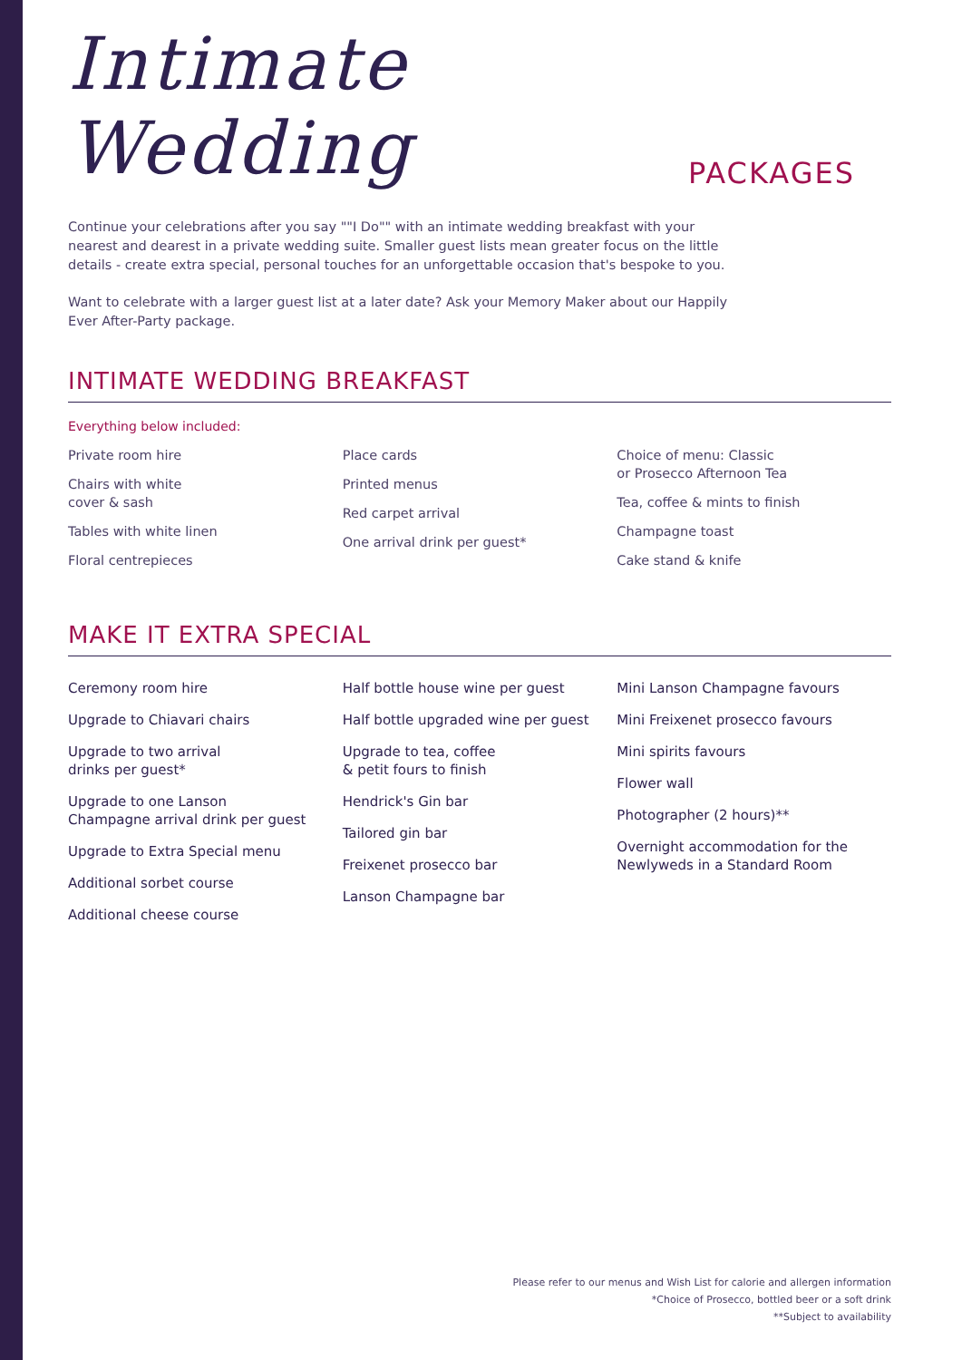Intimate Wedding PACKAGES
Continue your celebrations after you say ""I Do"" with an intimate wedding breakfast with your nearest and dearest in a private wedding suite. Smaller guest lists mean greater focus on the little details - create extra special, personal touches for an unforgettable occasion that's bespoke to you.
Want to celebrate with a larger guest list at a later date? Ask your Memory Maker about our Happily Ever After-Party package.
INTIMATE WEDDING BREAKFAST
Everything below included:
Private room hire
Chairs with white
cover & sash
Tables with white linen
Floral centrepieces
Place cards
Printed menus
Red carpet arrival
One arrival drink per guest*
Choice of menu: Classic
or Prosecco Afternoon Tea
Tea, coffee & mints to finish
Champagne toast
Cake stand & knife
MAKE IT EXTRA SPECIAL
Ceremony room hire
Upgrade to Chiavari chairs
Upgrade to two arrival
drinks per guest*
Upgrade to one Lanson
Champagne arrival drink per guest
Upgrade to Extra Special menu
Additional sorbet course
Additional cheese course
Half bottle house wine per guest
Half bottle upgraded wine per guest
Upgrade to tea, coffee
& petit fours to finish
Hendrick's Gin bar
Tailored gin bar
Freixenet prosecco bar
Lanson Champagne bar
Mini Lanson Champagne favours
Mini Freixenet prosecco favours
Mini spirits favours
Flower wall
Photographer (2 hours)**
Overnight accommodation for the
Newlyweds in a Standard Room
Please refer to our menus and Wish List for calorie and allergen information
*Choice of Prosecco, bottled beer or a soft drink
**Subject to availability